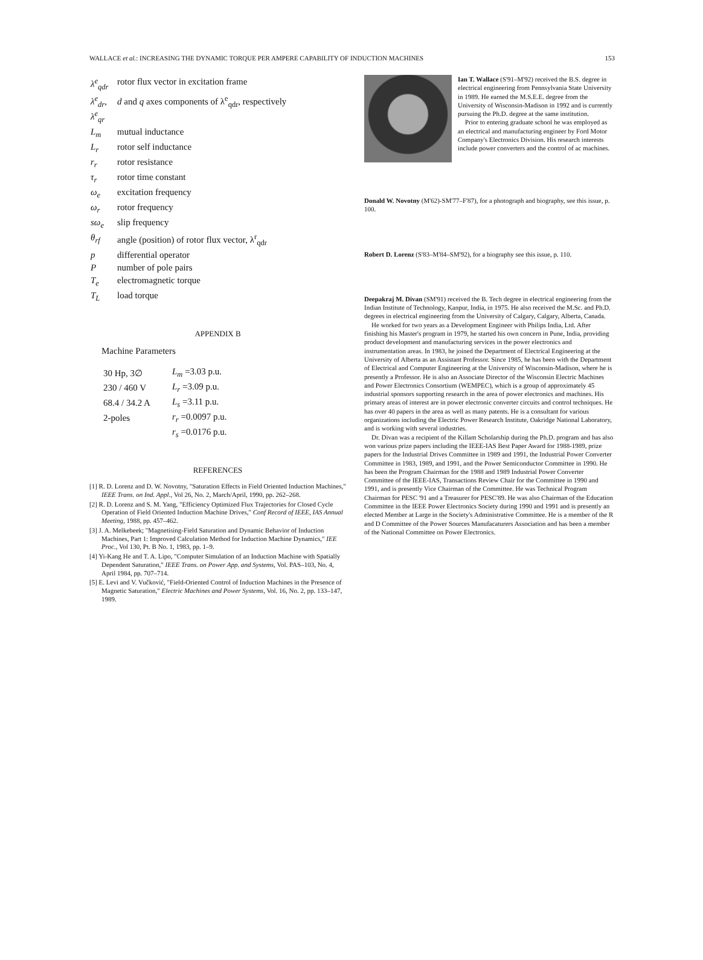WALLACE et al.: INCREASING THE DYNAMIC TORQUE PER AMPERE CAPABILITY OF INDUCTION MACHINES 153
| λ<sup>e</sup><sub>qdr</sub> | rotor flux vector in excitation frame |
| λ<sup>e</sup><sub>dr</sub>, λ<sup>e</sup><sub>qr</sub> | d and q axes components of λ<sup>e</sup><sub>qdr</sub>, respectively |
| L<sub>m</sub> | mutual inductance |
| L<sub>r</sub> | rotor self inductance |
| r<sub>r</sub> | rotor resistance |
| τ<sub>r</sub> | rotor time constant |
| ω<sub>e</sub> | excitation frequency |
| ω<sub>r</sub> | rotor frequency |
| sω<sub>e</sub> | slip frequency |
| θ<sub>rf</sub> | angle (position) of rotor flux vector, λ<sup>r</sup><sub>qdr</sub> |
| p | differential operator |
| P | number of pole pairs |
| T<sub>e</sub> | electromagnetic torque |
| T<sub>L</sub> | load torque |
APPENDIX B
Machine Parameters
| 30 Hp, 3∅ | L<sub>m</sub> =3.03 p.u. |
| 230 / 460 V | L<sub>r</sub> =3.09 p.u. |
| 68.4 / 34.2 A | L<sub>s</sub> =3.11 p.u. |
| 2-poles | r<sub>r</sub> =0.0097 p.u. |
| | r<sub>s</sub> =0.0176 p.u. |
REFERENCES
[1] R. D. Lorenz and D. W. Novotny, "Saturation Effects in Field Oriented Induction Machines," IEEE Trans. on Ind. Appl., Vol 26, No. 2, March/April, 1990, pp. 262–268.
[2] R. D. Lorenz and S. M. Yang, "Efficiency Optimized Flux Trajectories for Closed Cycle Operation of Field Oriented Induction Machine Drives," Conf Record of IEEE, IAS Annual Meeting, 1988, pp. 457–462.
[3] J. A. Melkebeek; "Magnetising-Field Saturation and Dynamic Behavior of Induction Machines, Part 1: Improved Calculation Method for Induction Machine Dynamics," IEE Proc., Vol 130, Pt. B No. 1, 1983, pp. 1–9.
[4] Yi-Kang He and T. A. Lipo, "Computer Simulation of an Induction Machine with Spatially Dependent Saturation," IEEE Trans. on Power App. and Systems, Vol. PAS–103, No. 4, April 1984, pp. 707–714.
[5] E. Levi and V. Vučković, "Field-Oriented Control of Induction Machines in the Presence of Magnetic Saturation," Electric Machines and Power Systems, Vol. 16, No. 2, pp. 133–147, 1989.
Ian T. Wallace (S'91–M'92) received the B.S. degree in electrical engineering from Pennsylvania State University in 1989. He earned the M.S.E.E. degree from the University of Wisconsin-Madison in 1992 and is currently pursuing the Ph.D. degree at the same institution.
Prior to entering graduate school he was employed as an electrical and manufacturing engineer by Ford Motor Company's Electronics Division. His research interests include power converters and the control of ac machines.
Donald W. Novotny (M'62)-SM'77–F'87), for a photograph and biography, see this issue, p. 100.
Robert D. Lorenz (S'83–M'84–SM'92), for a biography see this issue, p. 110.
Deepakraj M. Divan (SM'91) received the B. Tech degree in electrical engineering from the Indian Institute of Technology, Kanpur, India, in 1975. He also received the M.Sc. and Ph.D. degrees in electrical engineering from the University of Calgary, Calgary, Alberta, Canada.
He worked for two years as a Development Engineer with Philips India, Ltd. After finishing his Master's program in 1979, he started his own concern in Pune, India, providing product development and manufacturing services in the power electronics and instrumentation areas. In 1983, he joined the Department of Electrical Engineering at the University of Alberta as an Assistant Professor. Since 1985, he has been with the Department of Electrical and Computer Engineering at the University of Wisconsin-Madison, where he is presently a Professor. He is also an Associate Director of the Wisconsin Electric Machines and Power Electronics Consortium (WEMPEC), which is a group of approximately 45 industrial sponsors supporting research in the area of power electronics and machines. His primary areas of interest are in power electronic converter circuits and control techniques. He has over 40 papers in the area as well as many patents. He is a consultant for various organizations including the Electric Power Research Institute, Oakridge National Laboratory, and is working with several industries.
Dr. Divan was a recipient of the Killam Scholarship during the Ph.D. program and has also won various prize papers including the IEEE-IAS Best Paper Award for 1988-1989, prize papers for the Industrial Drives Committee in 1989 and 1991, the Industrial Power Converter Committee in 1983, 1989, and 1991, and the Power Semiconductor Committee in 1990. He has been the Program Chairman for the 1988 and 1989 Industrial Power Converter Committee of the IEEE-IAS, Transactions Review Chair for the Committee in 1990 and 1991, and is presently Vice Chairman of the Committee. He was Technical Program Chairman for PESC '91 and a Treasurer for PESC'89. He was also Chairman of the Education Committee in the IEEE Power Electronics Society during 1990 and 1991 and is presently an elected Member at Large in the Society's Administrative Committee. He is a member of the R and D Committee of the Power Sources Manufacaturers Association and has been a member of the National Committee on Power Electronics.